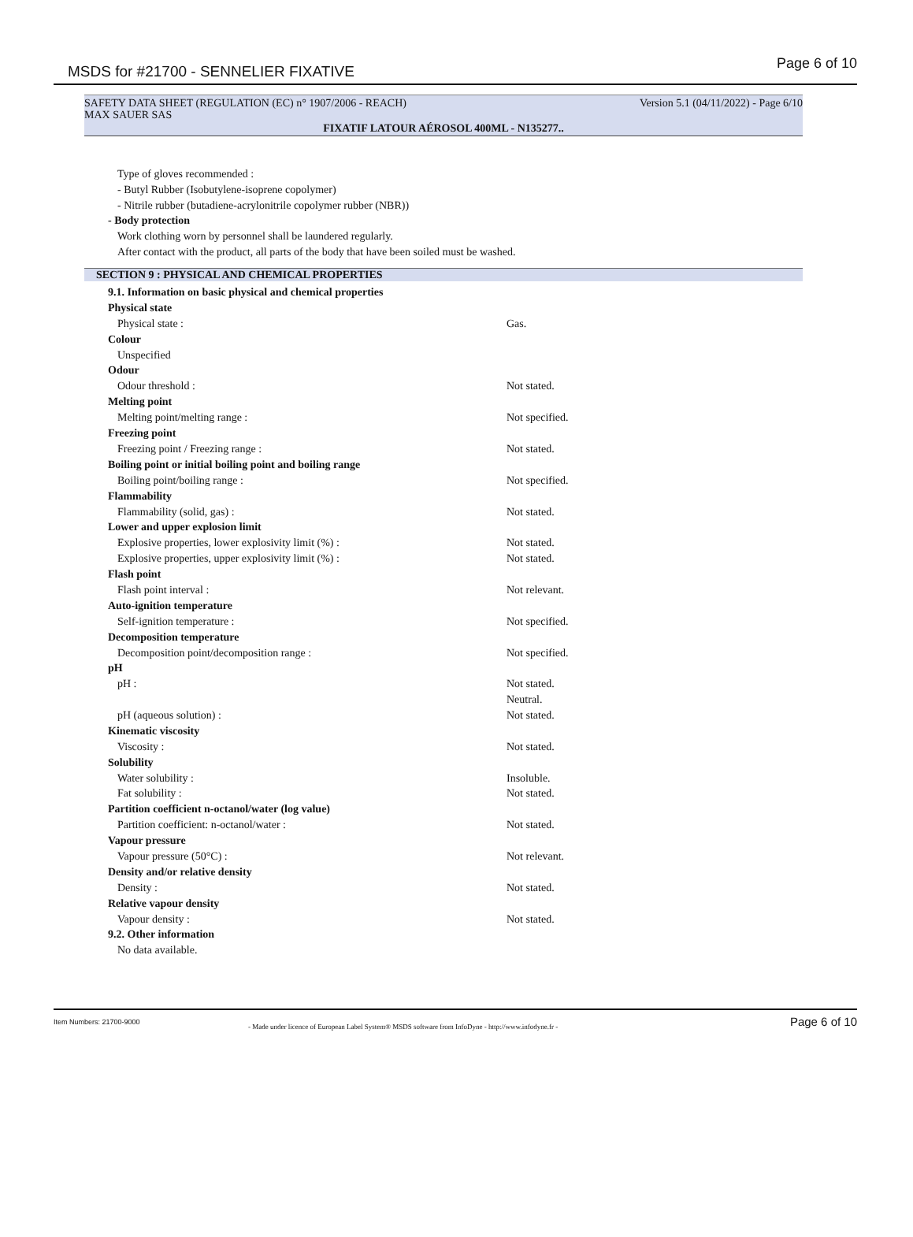MSDS for #21700 - SENNELIER FIXATIVE Page 6 of 10
SAFETY DATA SHEET (REGULATION (EC) n° 1907/2006 - REACH) Version 5.1 (04/11/2022) - Page 6/10
MAX SAUER SAS
FIXATIF LATOUR AÉROSOL 400ML - N135277..
Type of gloves recommended :
- Butyl Rubber (Isobutylene-isoprene copolymer)
- Nitrile rubber (butadiene-acrylonitrile copolymer rubber (NBR))
- Body protection
Work clothing worn by personnel shall be laundered regularly.
After contact with the product, all parts of the body that have been soiled must be washed.
SECTION 9 : PHYSICAL AND CHEMICAL PROPERTIES
9.1. Information on basic physical and chemical properties
Physical state
Physical state : Gas.
Colour
Unspecified
Odour
Odour threshold : Not stated.
Melting point
Melting point/melting range : Not specified.
Freezing point
Freezing point / Freezing range : Not stated.
Boiling point or initial boiling point and boiling range
Boiling point/boiling range : Not specified.
Flammability
Flammability (solid, gas) : Not stated.
Lower and upper explosion limit
Explosive properties, lower explosivity limit (%) : Not stated.
Explosive properties, upper explosivity limit (%) : Not stated.
Flash point
Flash point interval : Not relevant.
Auto-ignition temperature
Self-ignition temperature : Not specified.
Decomposition temperature
Decomposition point/decomposition range : Not specified.
pH
pH : Not stated.
Neutral.
pH (aqueous solution) : Not stated.
Kinematic viscosity
Viscosity : Not stated.
Solubility
Water solubility : Insoluble.
Fat solubility : Not stated.
Partition coefficient n-octanol/water (log value)
Partition coefficient: n-octanol/water : Not stated.
Vapour pressure
Vapour pressure (50°C) : Not relevant.
Density and/or relative density
Density : Not stated.
Relative vapour density
Vapour density : Not stated.
9.2. Other information
No data available.
Item Numbers: 21700-9000
- Made under licence of European Label System® MSDS software from InfoDyne - http://www.infodyne.fr - Page 6 of 10